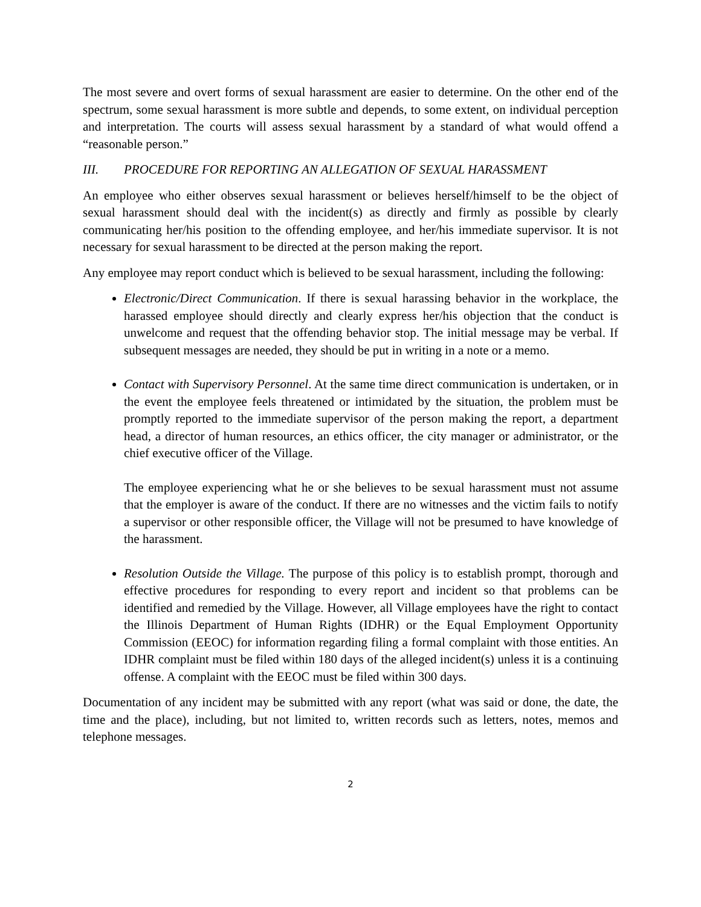The most severe and overt forms of sexual harassment are easier to determine. On the other end of the spectrum, some sexual harassment is more subtle and depends, to some extent, on individual perception and interpretation. The courts will assess sexual harassment by a standard of what would offend a “reasonable person.”
III. PROCEDURE FOR REPORTING AN ALLEGATION OF SEXUAL HARASSMENT
An employee who either observes sexual harassment or believes herself/himself to be the object of sexual harassment should deal with the incident(s) as directly and firmly as possible by clearly communicating her/his position to the offending employee, and her/his immediate supervisor. It is not necessary for sexual harassment to be directed at the person making the report.
Any employee may report conduct which is believed to be sexual harassment, including the following:
Electronic/Direct Communication. If there is sexual harassing behavior in the workplace, the harassed employee should directly and clearly express her/his objection that the conduct is unwelcome and request that the offending behavior stop. The initial message may be verbal. If subsequent messages are needed, they should be put in writing in a note or a memo.
Contact with Supervisory Personnel. At the same time direct communication is undertaken, or in the event the employee feels threatened or intimidated by the situation, the problem must be promptly reported to the immediate supervisor of the person making the report, a department head, a director of human resources, an ethics officer, the city manager or administrator, or the chief executive officer of the Village.
The employee experiencing what he or she believes to be sexual harassment must not assume that the employer is aware of the conduct. If there are no witnesses and the victim fails to notify a supervisor or other responsible officer, the Village will not be presumed to have knowledge of the harassment.
Resolution Outside the Village. The purpose of this policy is to establish prompt, thorough and effective procedures for responding to every report and incident so that problems can be identified and remedied by the Village. However, all Village employees have the right to contact the Illinois Department of Human Rights (IDHR) or the Equal Employment Opportunity Commission (EEOC) for information regarding filing a formal complaint with those entities. An IDHR complaint must be filed within 180 days of the alleged incident(s) unless it is a continuing offense. A complaint with the EEOC must be filed within 300 days.
Documentation of any incident may be submitted with any report (what was said or done, the date, the time and the place), including, but not limited to, written records such as letters, notes, memos and telephone messages.
2